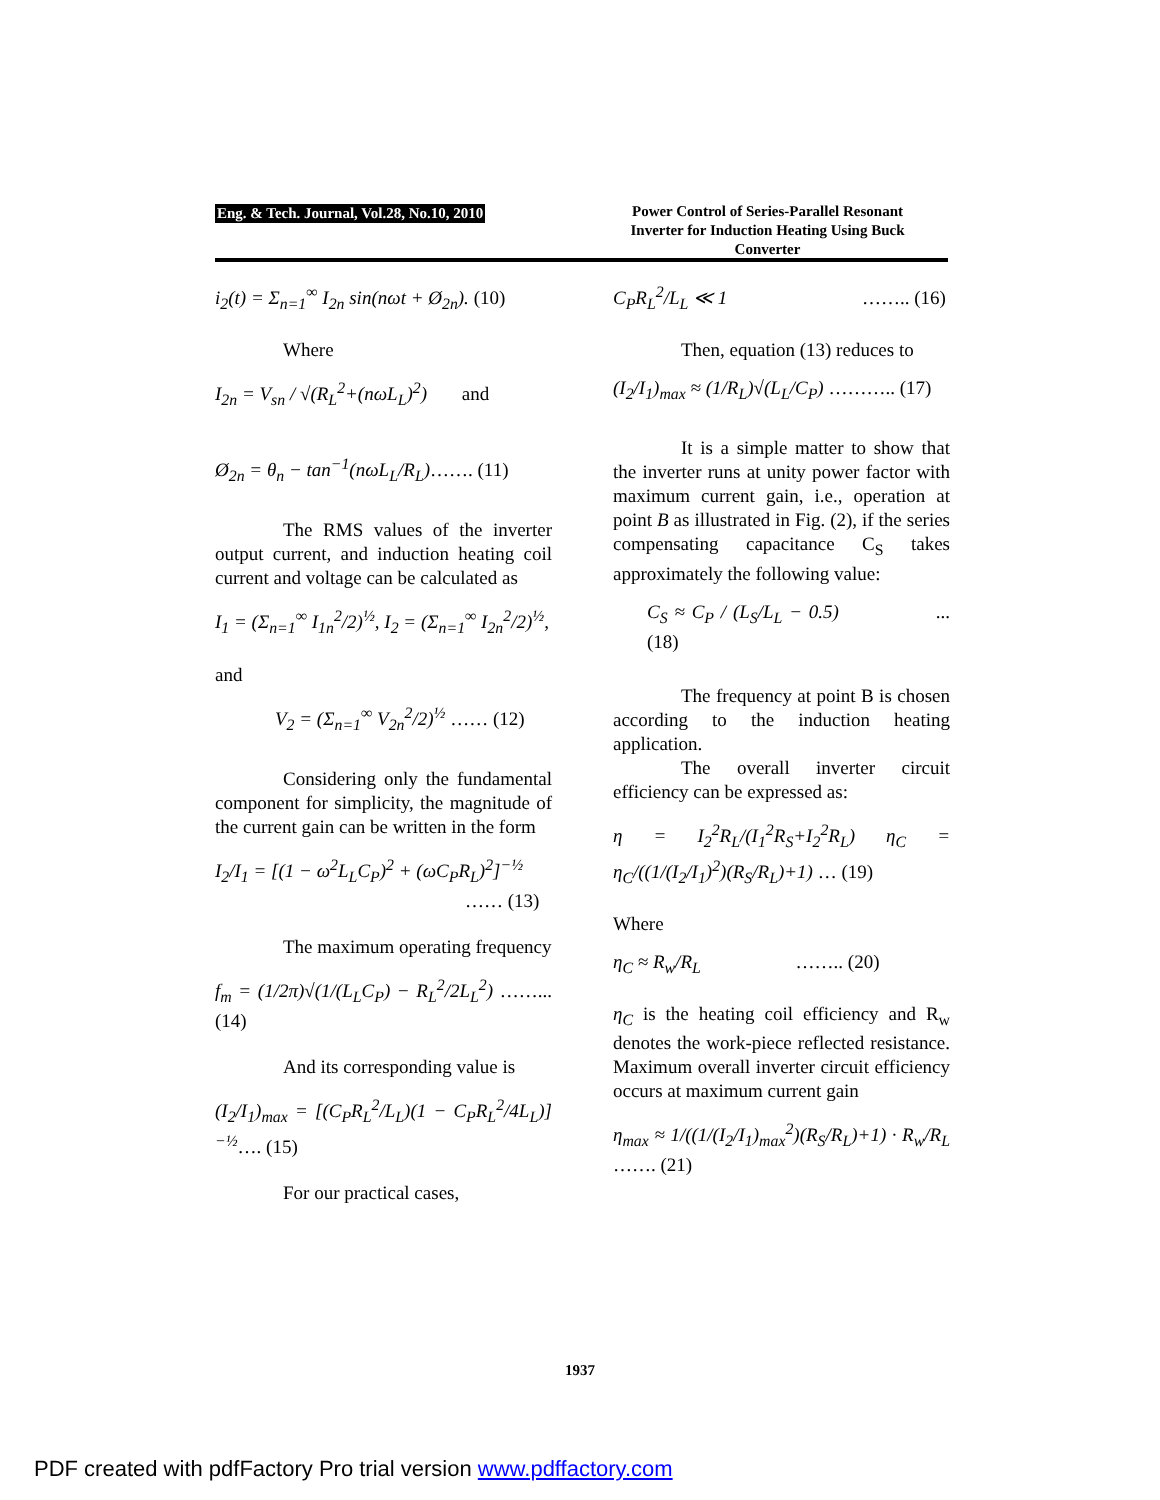Eng. & Tech. Journal, Vol.28, No.10, 2010
Power Control of Series-Parallel Resonant Inverter for Induction Heating Using Buck Converter
i<sub>2</sub>(t) = Σ<sub>n=1</sub><sup>∞</sup> I<sub>2n</sub> sin(nωt + Ø<sub>2n</sub>). (10)
Where
I<sub>2n</sub> = V<sub>sn</sub> / √(R<sub>L</sub><sup>2</sup>+(nωL<sub>L</sub>)<sup>2</sup>) and
Ø<sub>2n</sub> = θ<sub>n</sub> − tan<sup>−1</sup>(nωL<sub>L</sub>/R<sub>L</sub>)……. (11)
The RMS values of the inverter output current, and induction heating coil current and voltage can be calculated as
I<sub>1</sub> = (Σ<sub>n=1</sub><sup>∞</sup> I<sub>1n</sub><sup>2</sup>/2)<sup>½</sup>, I<sub>2</sub> = (Σ<sub>n=1</sub><sup>∞</sup> I<sub>2n</sub><sup>2</sup>/2)<sup>½</sup>,
and
V<sub>2</sub> = (Σ<sub>n=1</sub><sup>∞</sup> V<sub>2n</sub><sup>2</sup>/2)<sup>½</sup> …… (12)
Considering only the fundamental component for simplicity, the magnitude of the current gain can be written in the form
I<sub>2</sub>/I<sub>1</sub> = [(1 − ω<sup>2</sup>L<sub>L</sub>C<sub>P</sub>)<sup>2</sup> + (ωC<sub>P</sub>R<sub>L</sub>)<sup>2</sup>]<sup>−½</sup>
…… (13)
The maximum operating frequency
f<sub>m</sub> = (1/2π)√(1/(L<sub>L</sub>C<sub>P</sub>) − R<sub>L</sub><sup>2</sup>/2L<sub>L</sub><sup>2</sup>) ……... (14)
And its corresponding value is
(I<sub>2</sub>/I<sub>1</sub>)<sub>max</sub> = [(C<sub>P</sub>R<sub>L</sub><sup>2</sup>/L<sub>L</sub>)(1 − C<sub>P</sub>R<sub>L</sub><sup>2</sup>/4L<sub>L</sub>)]<sup>−½</sup>…. (15)
For our practical cases,
C<sub>P</sub>R<sub>L</sub><sup>2</sup>/L<sub>L</sub> ≪ 1 …….. (16)
Then, equation (13) reduces to
(I<sub>2</sub>/I<sub>1</sub>)<sub>max</sub> ≈ (1/R<sub>L</sub>)√(L<sub>L</sub>/C<sub>P</sub>) ……….. (17)
It is a simple matter to show that the inverter runs at unity power factor with maximum current gain, i.e., operation at point B as illustrated in Fig. (2), if the series compensating capacitance C<sub>S</sub> takes approximately the following value:
C<sub>S</sub> ≈ C<sub>P</sub> / (L<sub>S</sub>/L<sub>L</sub> − 0.5) ... (18)
The frequency at point B is chosen according to the induction heating application.
The overall inverter circuit efficiency can be expressed as:
η = I<sub>2</sub><sup>2</sup>R<sub>L</sub>/(I<sub>1</sub><sup>2</sup>R<sub>S</sub>+I<sub>2</sub><sup>2</sup>R<sub>L</sub>) η<sub>C</sub> = η<sub>C</sub>/((1/(I<sub>2</sub>/I<sub>1</sub>)<sup>2</sup>)(R<sub>S</sub>/R<sub>L</sub>)+1) … (19)
Where
η<sub>C</sub> ≈ R<sub>w</sub>/R<sub>L</sub> …….. (20)
η<sub>C</sub> is the heating coil efficiency and R<sub>w</sub> denotes the work-piece reflected resistance. Maximum overall inverter circuit efficiency occurs at maximum current gain
η<sub>max</sub> ≈ 1/((1/(I<sub>2</sub>/I<sub>1</sub>)<sub>max</sub><sup>2</sup>)(R<sub>S</sub>/R<sub>L</sub>)+1) · R<sub>w</sub>/R<sub>L</sub> ……. (21)
1937
PDF created with pdfFactory Pro trial version www.pdffactory.com